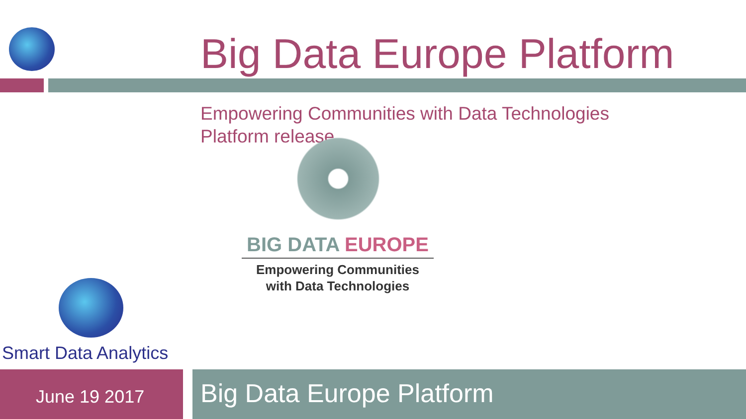Big Data Europe Platform
Empowering Communities with Data Technologies
Platform release
BIG DATA EUROPE
Empowering Communities
with Data Technologies
Smart Data Analytics
June 19 2017 Big Data Europe Platform